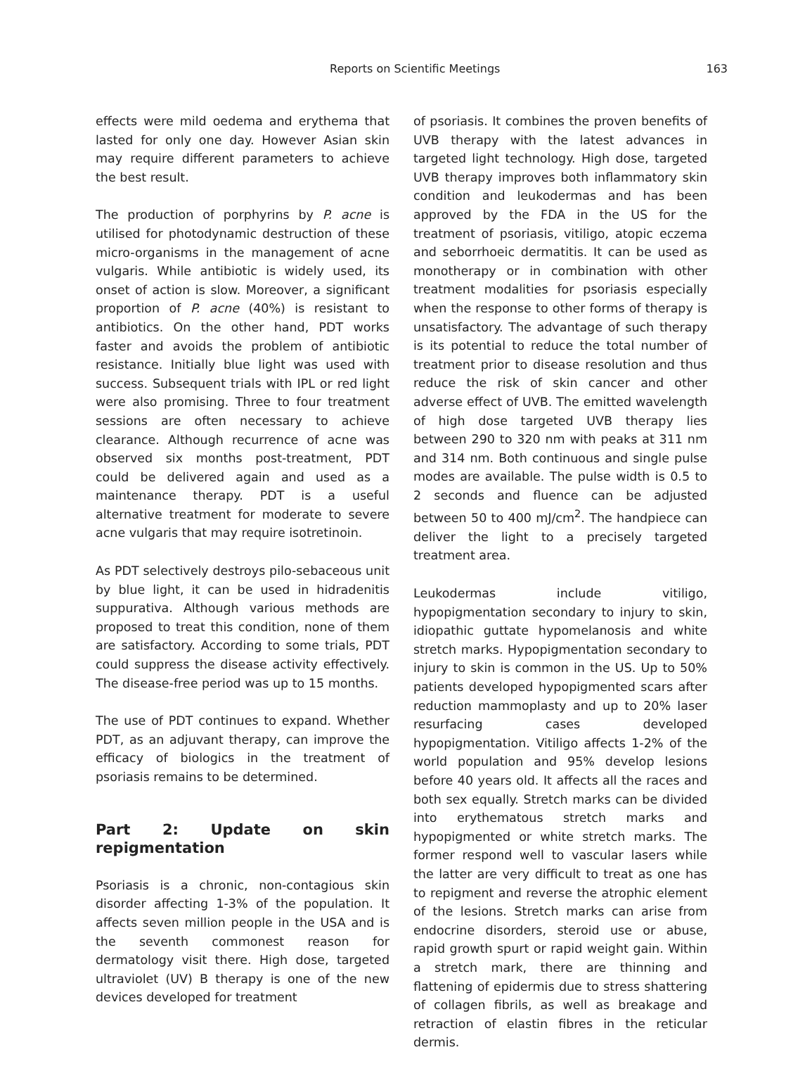Reports on Scientific Meetings 163
effects were mild oedema and erythema that lasted for only one day. However Asian skin may require different parameters to achieve the best result.
The production of porphyrins by P. acne is utilised for photodynamic destruction of these micro-organisms in the management of acne vulgaris. While antibiotic is widely used, its onset of action is slow. Moreover, a significant proportion of P. acne (40%) is resistant to antibiotics. On the other hand, PDT works faster and avoids the problem of antibiotic resistance. Initially blue light was used with success. Subsequent trials with IPL or red light were also promising. Three to four treatment sessions are often necessary to achieve clearance. Although recurrence of acne was observed six months post-treatment, PDT could be delivered again and used as a maintenance therapy. PDT is a useful alternative treatment for moderate to severe acne vulgaris that may require isotretinoin.
As PDT selectively destroys pilo-sebaceous unit by blue light, it can be used in hidradenitis suppurativa. Although various methods are proposed to treat this condition, none of them are satisfactory. According to some trials, PDT could suppress the disease activity effectively. The disease-free period was up to 15 months.
The use of PDT continues to expand. Whether PDT, as an adjuvant therapy, can improve the efficacy of biologics in the treatment of psoriasis remains to be determined.
Part 2: Update on skin repigmentation
Psoriasis is a chronic, non-contagious skin disorder affecting 1-3% of the population. It affects seven million people in the USA and is the seventh commonest reason for dermatology visit there. High dose, targeted ultraviolet (UV) B therapy is one of the new devices developed for treatment
of psoriasis. It combines the proven benefits of UVB therapy with the latest advances in targeted light technology. High dose, targeted UVB therapy improves both inflammatory skin condition and leukodermas and has been approved by the FDA in the US for the treatment of psoriasis, vitiligo, atopic eczema and seborrhoeic dermatitis. It can be used as monotherapy or in combination with other treatment modalities for psoriasis especially when the response to other forms of therapy is unsatisfactory. The advantage of such therapy is its potential to reduce the total number of treatment prior to disease resolution and thus reduce the risk of skin cancer and other adverse effect of UVB. The emitted wavelength of high dose targeted UVB therapy lies between 290 to 320 nm with peaks at 311 nm and 314 nm. Both continuous and single pulse modes are available. The pulse width is 0.5 to 2 seconds and fluence can be adjusted between 50 to 400 mJ/cm<sup>2</sup>. The handpiece can deliver the light to a precisely targeted treatment area.
Leukodermas include vitiligo, hypopigmentation secondary to injury to skin, idiopathic guttate hypomelanosis and white stretch marks. Hypopigmentation secondary to injury to skin is common in the US. Up to 50% patients developed hypopigmented scars after reduction mammoplasty and up to 20% laser resurfacing cases developed hypopigmentation. Vitiligo affects 1-2% of the world population and 95% develop lesions before 40 years old. It affects all the races and both sex equally. Stretch marks can be divided into erythematous stretch marks and hypopigmented or white stretch marks. The former respond well to vascular lasers while the latter are very difficult to treat as one has to repigment and reverse the atrophic element of the lesions. Stretch marks can arise from endocrine disorders, steroid use or abuse, rapid growth spurt or rapid weight gain. Within a stretch mark, there are thinning and flattening of epidermis due to stress shattering of collagen fibrils, as well as breakage and retraction of elastin fibres in the reticular dermis.